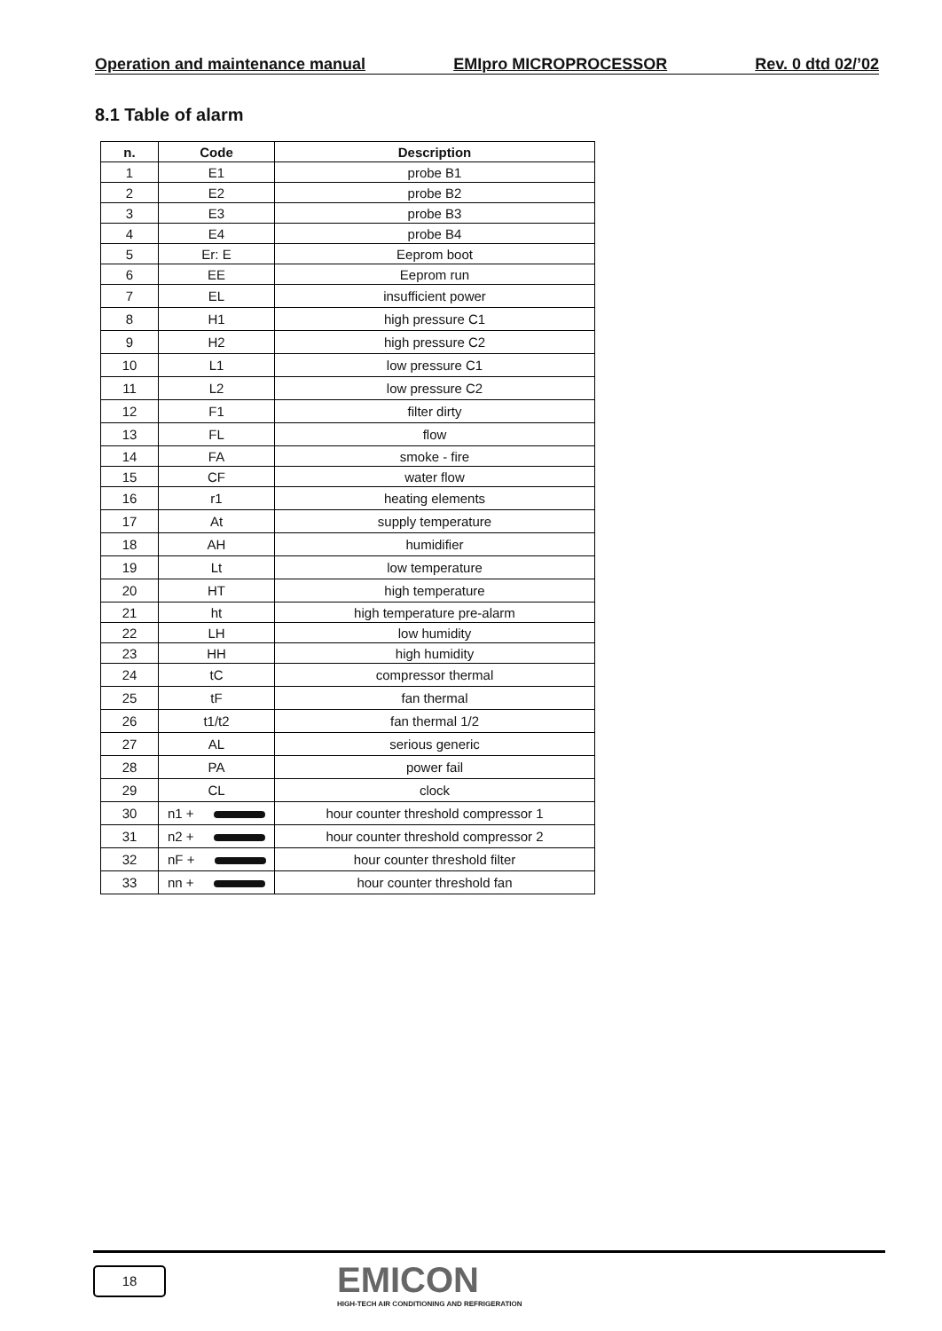Operation and maintenance manual EMIpro MICROPROCESSOR Rev. 0 dtd 02/’02
8.1 Table of alarm
| n. | Code | Description |
| --- | --- | --- |
| 1 | E1 | probe B1 |
| 2 | E2 | probe B2 |
| 3 | E3 | probe B3 |
| 4 | E4 | probe B4 |
| 5 | Er: E | Eeprom boot |
| 6 | EE | Eeprom run |
| 7 | EL | insufficient power |
| 8 | H1 | high pressure C1 |
| 9 | H2 | high pressure C2 |
| 10 | L1 | low pressure C1 |
| 11 | L2 | low pressure C2 |
| 12 | F1 | filter dirty |
| 13 | FL | flow |
| 14 | FA | smoke - fire |
| 15 | CF | water flow |
| 16 | r1 | heating elements |
| 17 | At | supply temperature |
| 18 | AH | humidifier |
| 19 | Lt | low temperature |
| 20 | HT | high temperature |
| 21 | ht | high temperature pre-alarm |
| 22 | LH | low humidity |
| 23 | HH | high humidity |
| 24 | tC | compressor thermal |
| 25 | tF | fan thermal |
| 26 | t1/t2 | fan thermal 1/2 |
| 27 | AL | serious generic |
| 28 | PA | power fail |
| 29 | CL | clock |
| 30 | n1 + | hour counter threshold compressor 1 |
| 31 | n2 + | hour counter threshold compressor 2 |
| 32 | nF + | hour counter threshold filter |
| 33 | nn + | hour counter threshold fan |
18
EMICON
HIGH-TECH AIR CONDITIONING AND REFRIGERATION